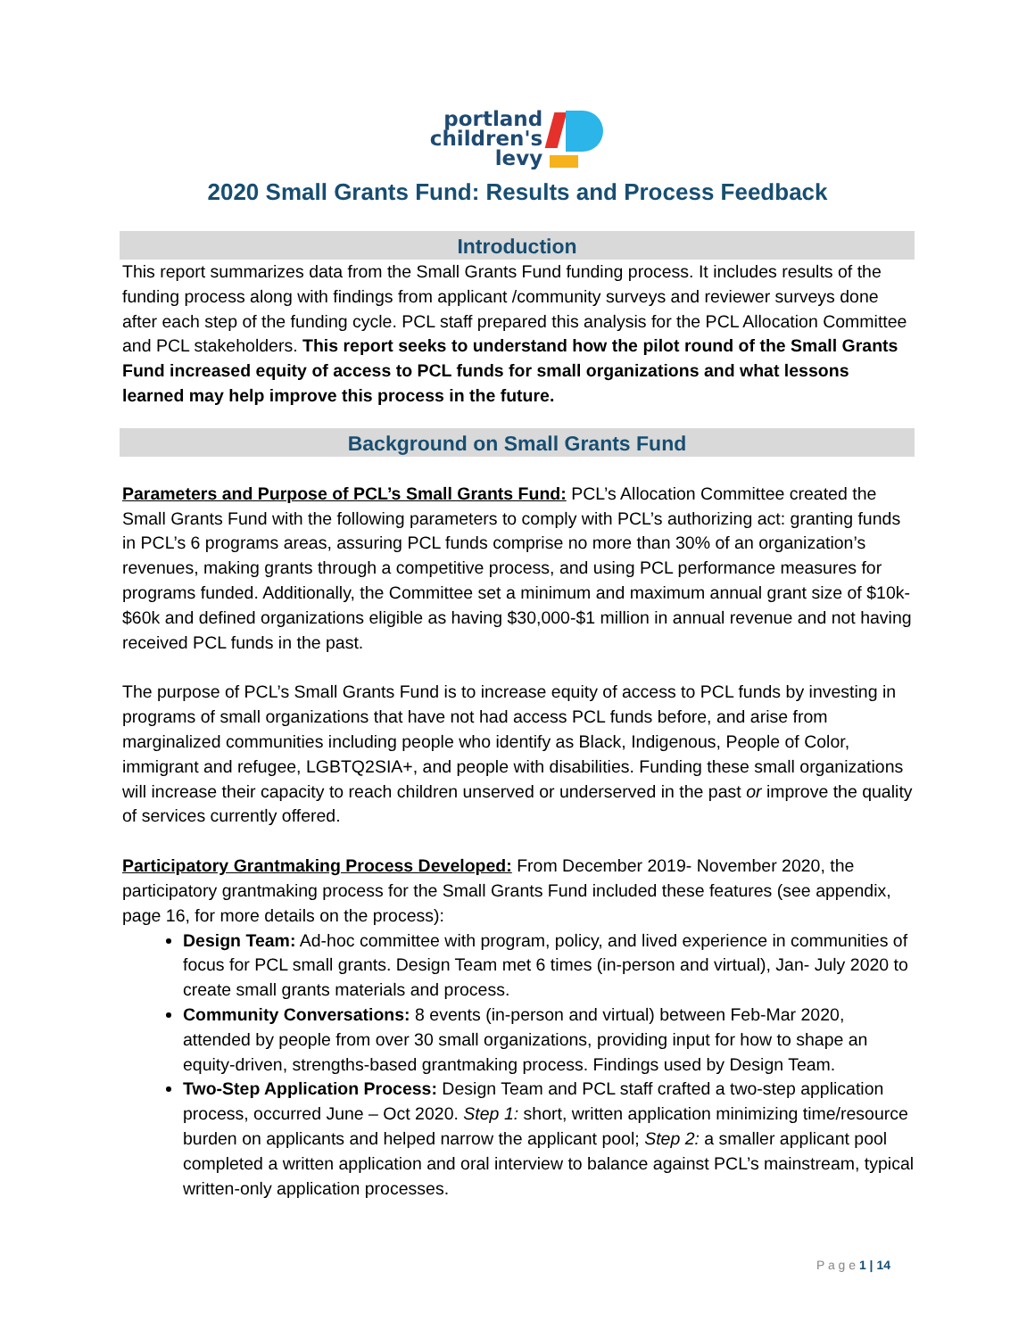portland
children's
levy
2020 Small Grants Fund: Results and Process Feedback
Introduction
This report summarizes data from the Small Grants Fund funding process. It includes results of the funding process along with findings from applicant /community surveys and reviewer surveys done after each step of the funding cycle. PCL staff prepared this analysis for the PCL Allocation Committee and PCL stakeholders. This report seeks to understand how the pilot round of the Small Grants Fund increased equity of access to PCL funds for small organizations and what lessons learned may help improve this process in the future.
Background on Small Grants Fund
Parameters and Purpose of PCL’s Small Grants Fund: PCL’s Allocation Committee created the Small Grants Fund with the following parameters to comply with PCL’s authorizing act: granting funds in PCL’s 6 programs areas, assuring PCL funds comprise no more than 30% of an organization’s revenues, making grants through a competitive process, and using PCL performance measures for programs funded. Additionally, the Committee set a minimum and maximum annual grant size of $10k- $60k and defined organizations eligible as having $30,000-$1 million in annual revenue and not having received PCL funds in the past.
The purpose of PCL’s Small Grants Fund is to increase equity of access to PCL funds by investing in programs of small organizations that have not had access PCL funds before, and arise from marginalized communities including people who identify as Black, Indigenous, People of Color, immigrant and refugee, LGBTQ2SIA+, and people with disabilities. Funding these small organizations will increase their capacity to reach children unserved or underserved in the past or improve the quality of services currently offered.
Participatory Grantmaking Process Developed: From December 2019- November 2020, the participatory grantmaking process for the Small Grants Fund included these features (see appendix, page 16, for more details on the process):
Design Team: Ad-hoc committee with program, policy, and lived experience in communities of focus for PCL small grants. Design Team met 6 times (in-person and virtual), Jan- July 2020 to create small grants materials and process.
Community Conversations: 8 events (in-person and virtual) between Feb-Mar 2020, attended by people from over 30 small organizations, providing input for how to shape an equity-driven, strengths-based grantmaking process. Findings used by Design Team.
Two-Step Application Process: Design Team and PCL staff crafted a two-step application process, occurred June – Oct 2020. Step 1: short, written application minimizing time/resource burden on applicants and helped narrow the applicant pool; Step 2: a smaller applicant pool completed a written application and oral interview to balance against PCL’s mainstream, typical written-only application processes.
P a g e 1 | 14